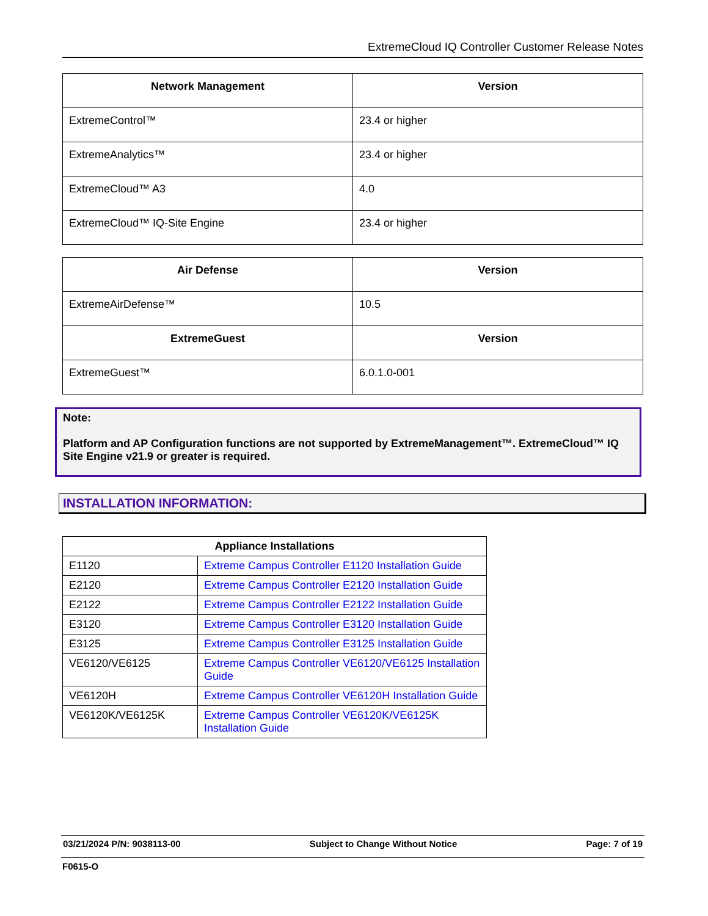ExtremeCloud IQ Controller Customer Release Notes
| Network Management | Version |
| --- | --- |
| ExtremeControl™ | 23.4 or higher |
| ExtremeAnalytics™ | 23.4 or higher |
| ExtremeCloud™ A3 | 4.0 |
| ExtremeCloud™ IQ-Site Engine | 23.4 or higher |
| Air Defense | Version |
| --- | --- |
| ExtremeAirDefense™ | 10.5 |
| ExtremeGuest | Version |
| ExtremeGuest™ | 6.0.1.0-001 |
Note:
Platform and AP Configuration functions are not supported by ExtremeManagement™. ExtremeCloud™ IQ Site Engine v21.9 or greater is required.
INSTALLATION INFORMATION:
| Appliance Installations | |
| --- | --- |
| E1120 | Extreme Campus Controller E1120 Installation Guide |
| E2120 | Extreme Campus Controller E2120 Installation Guide |
| E2122 | Extreme Campus Controller E2122 Installation Guide |
| E3120 | Extreme Campus Controller E3120 Installation Guide |
| E3125 | Extreme Campus Controller E3125 Installation Guide |
| VE6120/VE6125 | Extreme Campus Controller VE6120/VE6125 Installation Guide |
| VE6120H | Extreme Campus Controller VE6120H Installation Guide |
| VE6120K/VE6125K | Extreme Campus Controller VE6120K/VE6125K Installation Guide |
03/21/2024 P/N: 9038113-00 Subject to Change Without Notice Page: 7 of 19
F0615-O